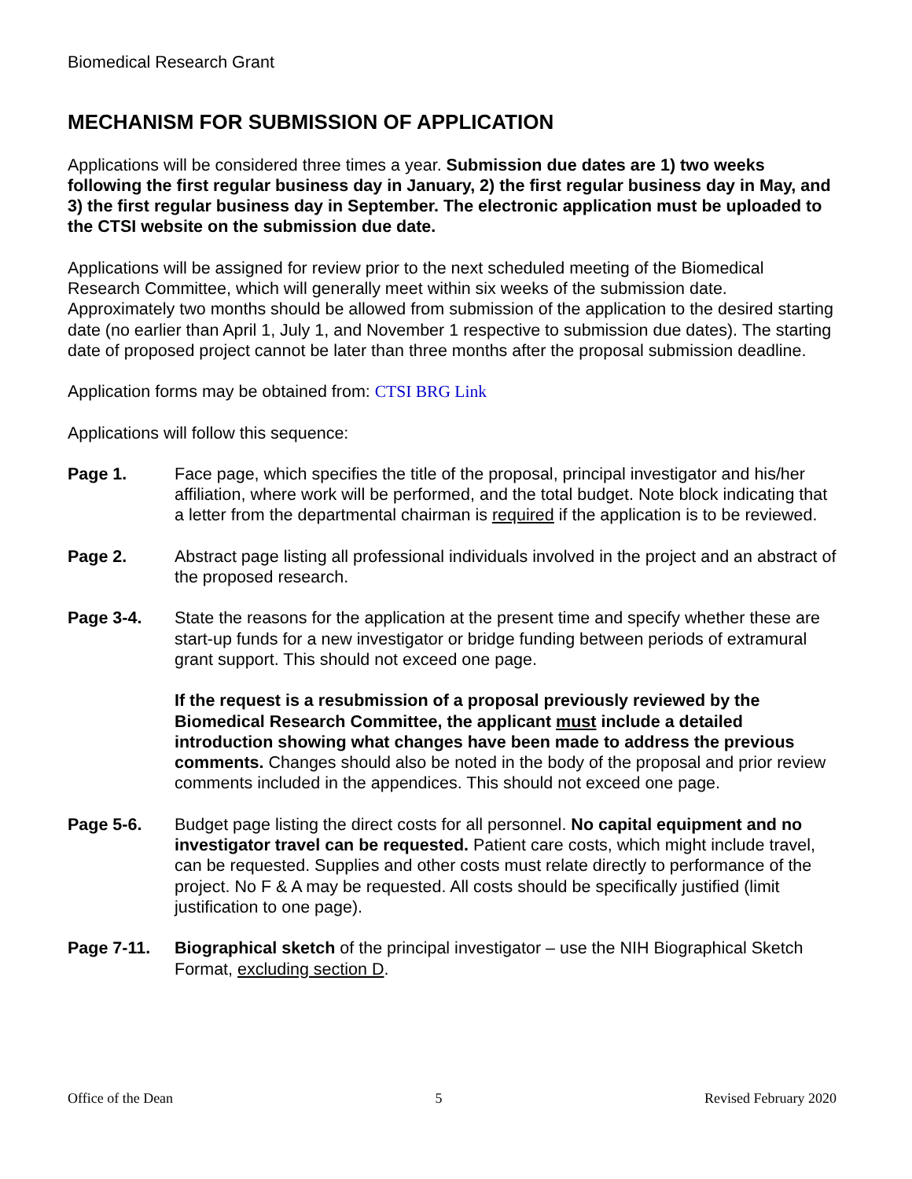Biomedical Research Grant
MECHANISM FOR SUBMISSION OF APPLICATION
Applications will be considered three times a year. Submission due dates are 1) two weeks following the first regular business day in January, 2) the first regular business day in May, and 3) the first regular business day in September. The electronic application must be uploaded to the CTSI website on the submission due date.
Applications will be assigned for review prior to the next scheduled meeting of the Biomedical Research Committee, which will generally meet within six weeks of the submission date. Approximately two months should be allowed from submission of the application to the desired starting date (no earlier than April 1, July 1, and November 1 respective to submission due dates). The starting date of proposed project cannot be later than three months after the proposal submission deadline.
Application forms may be obtained from: CTSI BRG Link
Applications will follow this sequence:
Page 1. Face page, which specifies the title of the proposal, principal investigator and his/her affiliation, where work will be performed, and the total budget. Note block indicating that a letter from the departmental chairman is required if the application is to be reviewed.
Page 2. Abstract page listing all professional individuals involved in the project and an abstract of the proposed research.
Page 3-4. State the reasons for the application at the present time and specify whether these are start-up funds for a new investigator or bridge funding between periods of extramural grant support. This should not exceed one page.
If the request is a resubmission of a proposal previously reviewed by the Biomedical Research Committee, the applicant must include a detailed introduction showing what changes have been made to address the previous comments. Changes should also be noted in the body of the proposal and prior review comments included in the appendices. This should not exceed one page.
Page 5-6. Budget page listing the direct costs for all personnel. No capital equipment and no investigator travel can be requested. Patient care costs, which might include travel, can be requested. Supplies and other costs must relate directly to performance of the project. No F & A may be requested. All costs should be specifically justified (limit justification to one page).
Page 7-11. Biographical sketch of the principal investigator – use the NIH Biographical Sketch Format, excluding section D.
Office of the Dean 5 Revised February 2020